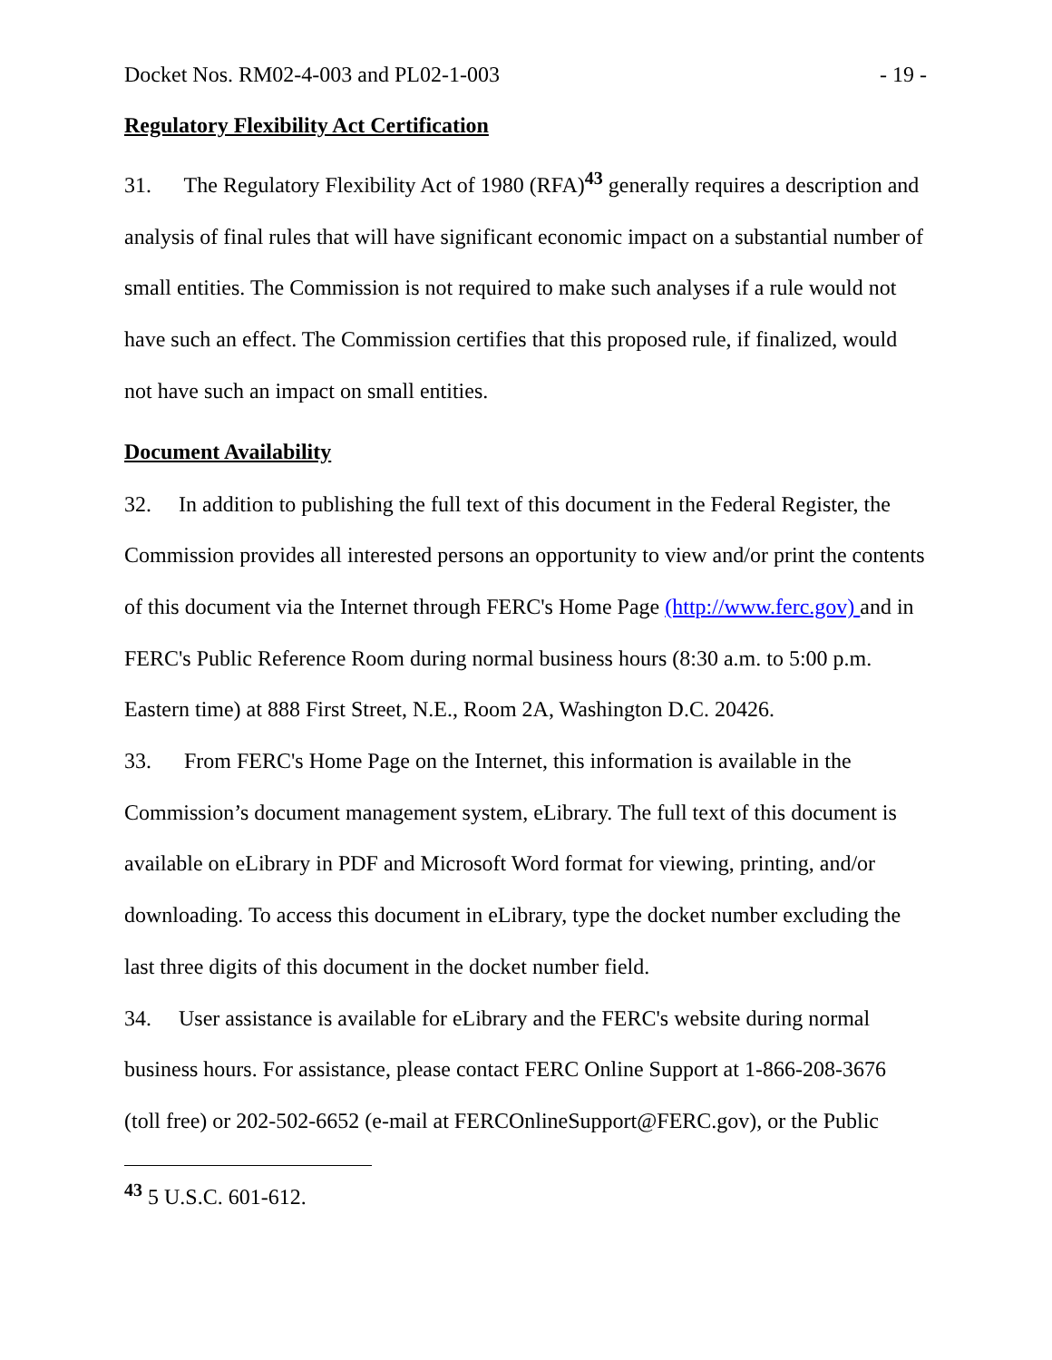Docket Nos. RM02-4-003 and PL02-1-003 - 19 -
Regulatory Flexibility Act Certification
31. The Regulatory Flexibility Act of 1980 (RFA)<sup>43</sup> generally requires a description and analysis of final rules that will have significant economic impact on a substantial number of small entities. The Commission is not required to make such analyses if a rule would not have such an effect. The Commission certifies that this proposed rule, if finalized, would not have such an impact on small entities.
Document Availability
32. In addition to publishing the full text of this document in the Federal Register, the Commission provides all interested persons an opportunity to view and/or print the contents of this document via the Internet through FERC's Home Page (http://www.ferc.gov) and in FERC's Public Reference Room during normal business hours (8:30 a.m. to 5:00 p.m. Eastern time) at 888 First Street, N.E., Room 2A, Washington D.C. 20426.
33. From FERC's Home Page on the Internet, this information is available in the Commission’s document management system, eLibrary. The full text of this document is available on eLibrary in PDF and Microsoft Word format for viewing, printing, and/or downloading. To access this document in eLibrary, type the docket number excluding the last three digits of this document in the docket number field.
34. User assistance is available for eLibrary and the FERC's website during normal business hours. For assistance, please contact FERC Online Support at 1-866-208-3676 (toll free) or 202-502-6652 (e-mail at FERCOnlineSupport@FERC.gov), or the Public
<sup>43</sup> 5 U.S.C. 601-612.